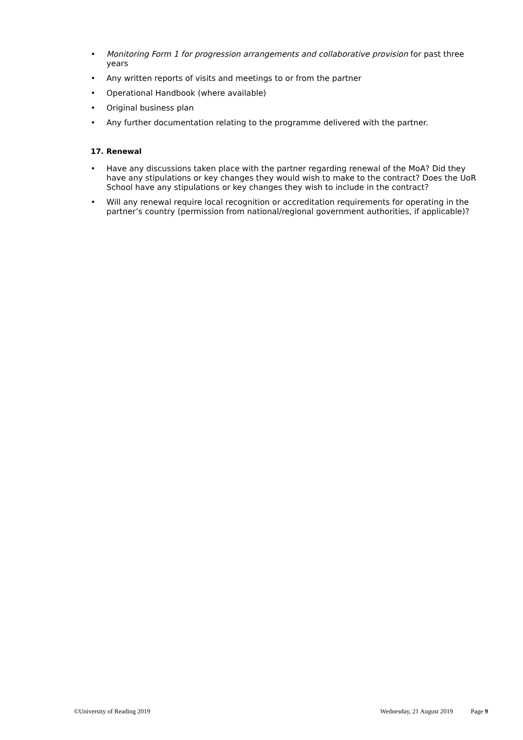• Monitoring Form 1 for progression arrangements and collaborative provision for past three years
• Any written reports of visits and meetings to or from the partner
• Operational Handbook (where available)
• Original business plan
• Any further documentation relating to the programme delivered with the partner.
17. Renewal
• Have any discussions taken place with the partner regarding renewal of the MoA? Did they have any stipulations or key changes they would wish to make to the contract? Does the UoR School have any stipulations or key changes they wish to include in the contract?
• Will any renewal require local recognition or accreditation requirements for operating in the partner’s country (permission from national/regional government authorities, if applicable)?
©University of Reading 2019 Wednesday, 21 August 2019 Page 9